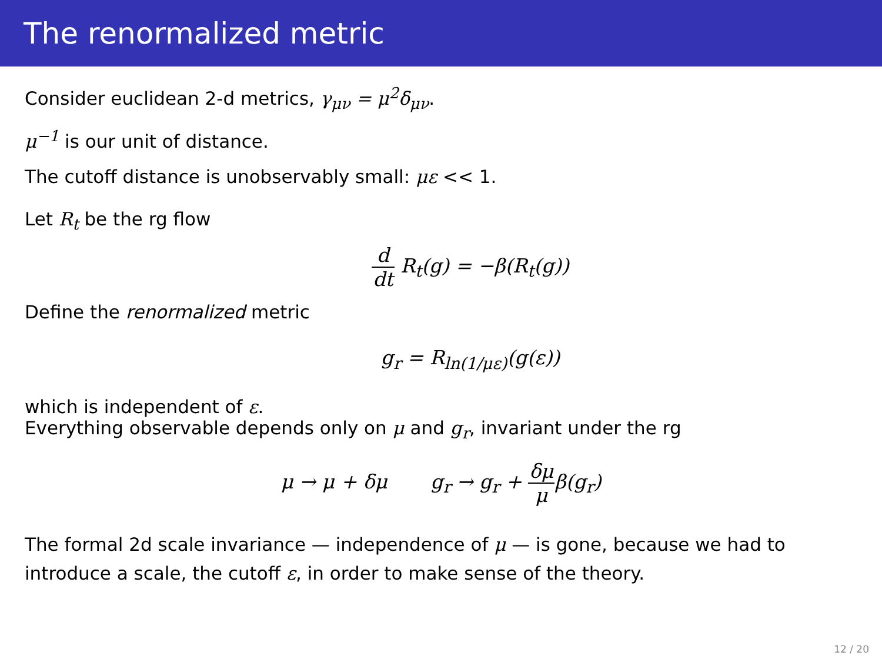The renormalized metric
Consider euclidean 2-d metrics, γ<sub>μν</sub> = μ<sup>2</sup>δ<sub>μν</sub>.
μ<sup>−1</sup> is our unit of distance.
The cutoff distance is unobservably small: με << 1.
Let R<sub>t</sub> be the rg flow
d dt R<sub>t</sub>(g) = −β(R<sub>t</sub>(g))
Define the renormalized metric
g<sub>r</sub> = R<sub>ln(1/με)</sub>(g(ε))
which is independent of ε.
Everything observable depends only on μ and g<sub>r</sub>, invariant under the rg
μ → μ + δμ g<sub>r</sub> → g<sub>r</sub> + δμ μβ(g<sub>r</sub>)
The formal 2d scale invariance — independence of μ — is gone, because we had to introduce a scale, the cutoff ε, in order to make sense of the theory.
12 / 20